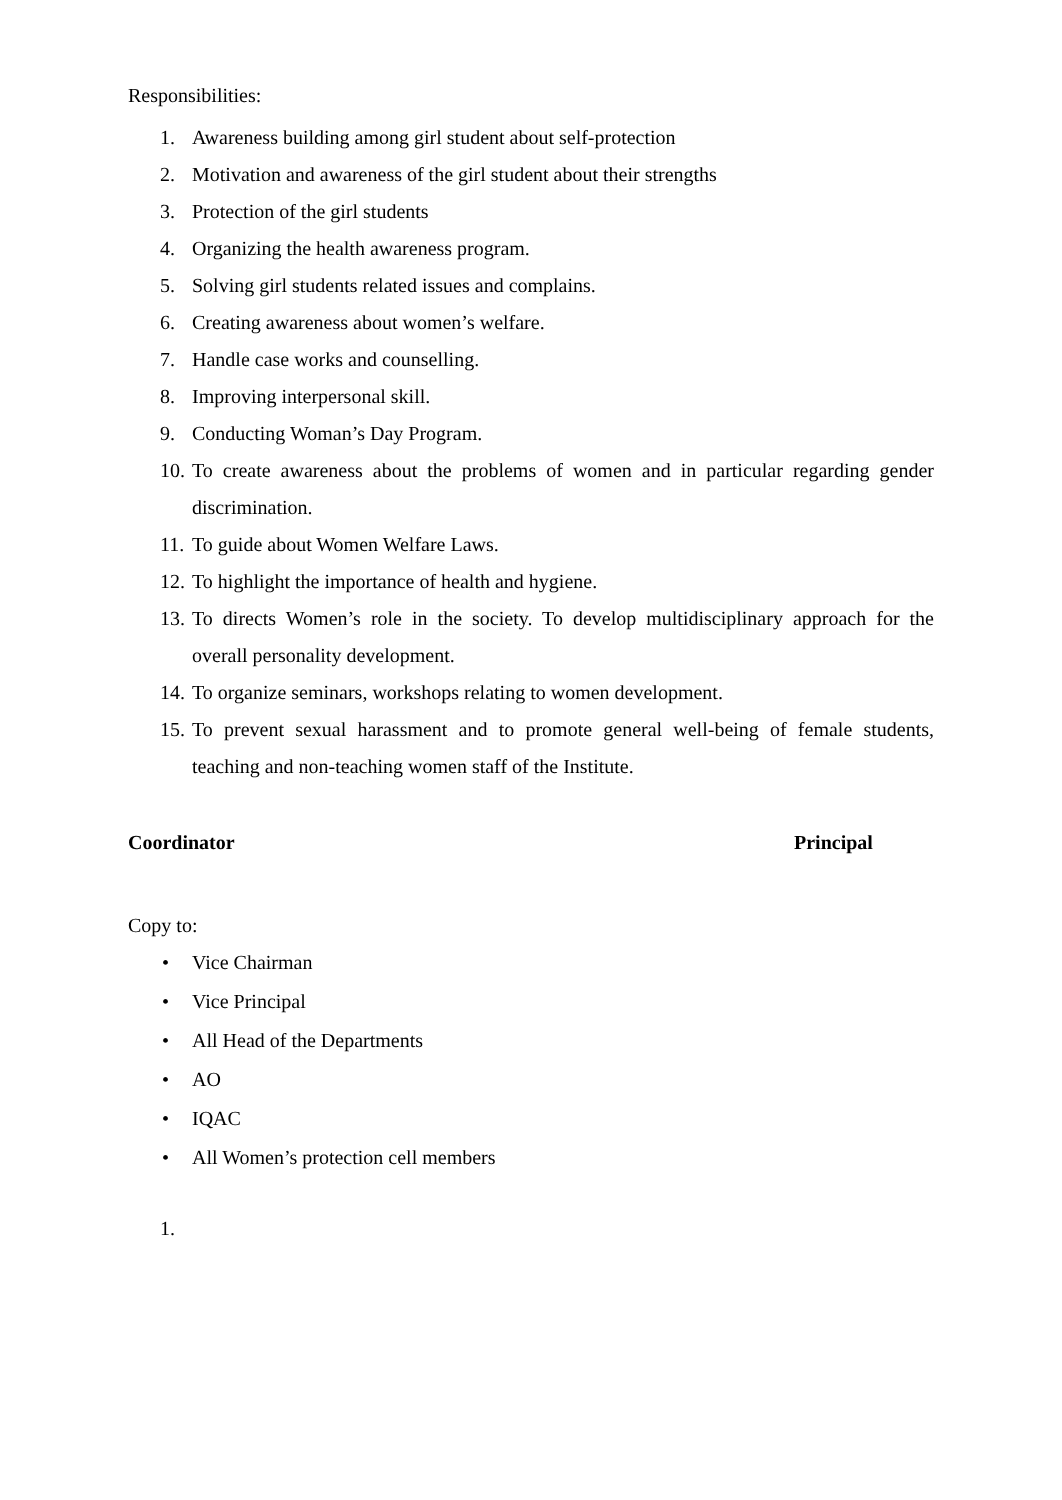Responsibilities:
1. Awareness building among girl student about self-protection
2. Motivation and awareness of the girl student about their strengths
3. Protection of the girl students
4. Organizing the health awareness program.
5. Solving girl students related issues and complains.
6. Creating awareness about women’s welfare.
7. Handle case works and counselling.
8. Improving interpersonal skill.
9. Conducting Woman’s Day Program.
10. To create awareness about the problems of women and in particular regarding gender discrimination.
11. To guide about Women Welfare Laws.
12. To highlight the importance of health and hygiene.
13. To directs Women’s role in the society. To develop multidisciplinary approach for the overall personality development.
14. To organize seminars, workshops relating to women development.
15. To prevent sexual harassment and to promote general well-being of female students, teaching and non-teaching women staff of the Institute.
Coordinator Principal
Copy to:
• Vice Chairman
• Vice Principal
• All Head of the Departments
• AO
• IQAC
• All Women’s protection cell members
1.